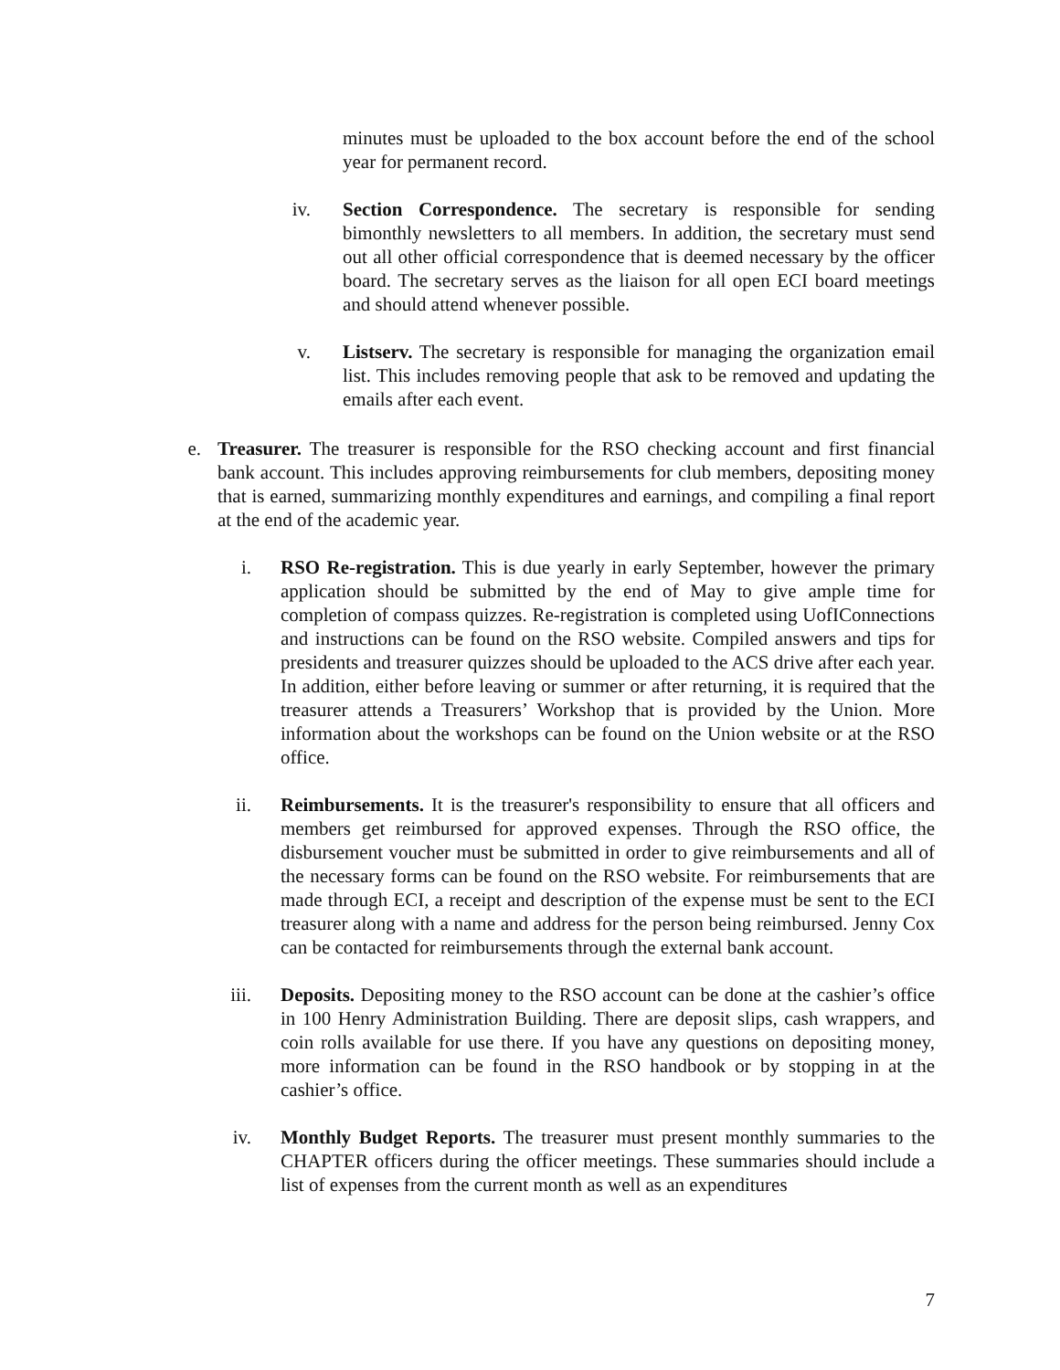minutes must be uploaded to the box account before the end of the school year for permanent record.
iv. Section Correspondence. The secretary is responsible for sending bimonthly newsletters to all members. In addition, the secretary must send out all other official correspondence that is deemed necessary by the officer board. The secretary serves as the liaison for all open ECI board meetings and should attend whenever possible.
v. Listserv. The secretary is responsible for managing the organization email list. This includes removing people that ask to be removed and updating the emails after each event.
e. Treasurer. The treasurer is responsible for the RSO checking account and first financial bank account. This includes approving reimbursements for club members, depositing money that is earned, summarizing monthly expenditures and earnings, and compiling a final report at the end of the academic year.
i. RSO Re-registration. This is due yearly in early September, however the primary application should be submitted by the end of May to give ample time for completion of compass quizzes. Re-registration is completed using UofIConnections and instructions can be found on the RSO website. Compiled answers and tips for presidents and treasurer quizzes should be uploaded to the ACS drive after each year. In addition, either before leaving or summer or after returning, it is required that the treasurer attends a Treasurers’ Workshop that is provided by the Union. More information about the workshops can be found on the Union website or at the RSO office.
ii. Reimbursements. It is the treasurer's responsibility to ensure that all officers and members get reimbursed for approved expenses. Through the RSO office, the disbursement voucher must be submitted in order to give reimbursements and all of the necessary forms can be found on the RSO website. For reimbursements that are made through ECI, a receipt and description of the expense must be sent to the ECI treasurer along with a name and address for the person being reimbursed. Jenny Cox can be contacted for reimbursements through the external bank account.
iii. Deposits. Depositing money to the RSO account can be done at the cashier’s office in 100 Henry Administration Building. There are deposit slips, cash wrappers, and coin rolls available for use there. If you have any questions on depositing money, more information can be found in the RSO handbook or by stopping in at the cashier’s office.
iv. Monthly Budget Reports. The treasurer must present monthly summaries to the CHAPTER officers during the officer meetings. These summaries should include a list of expenses from the current month as well as an expenditures
7